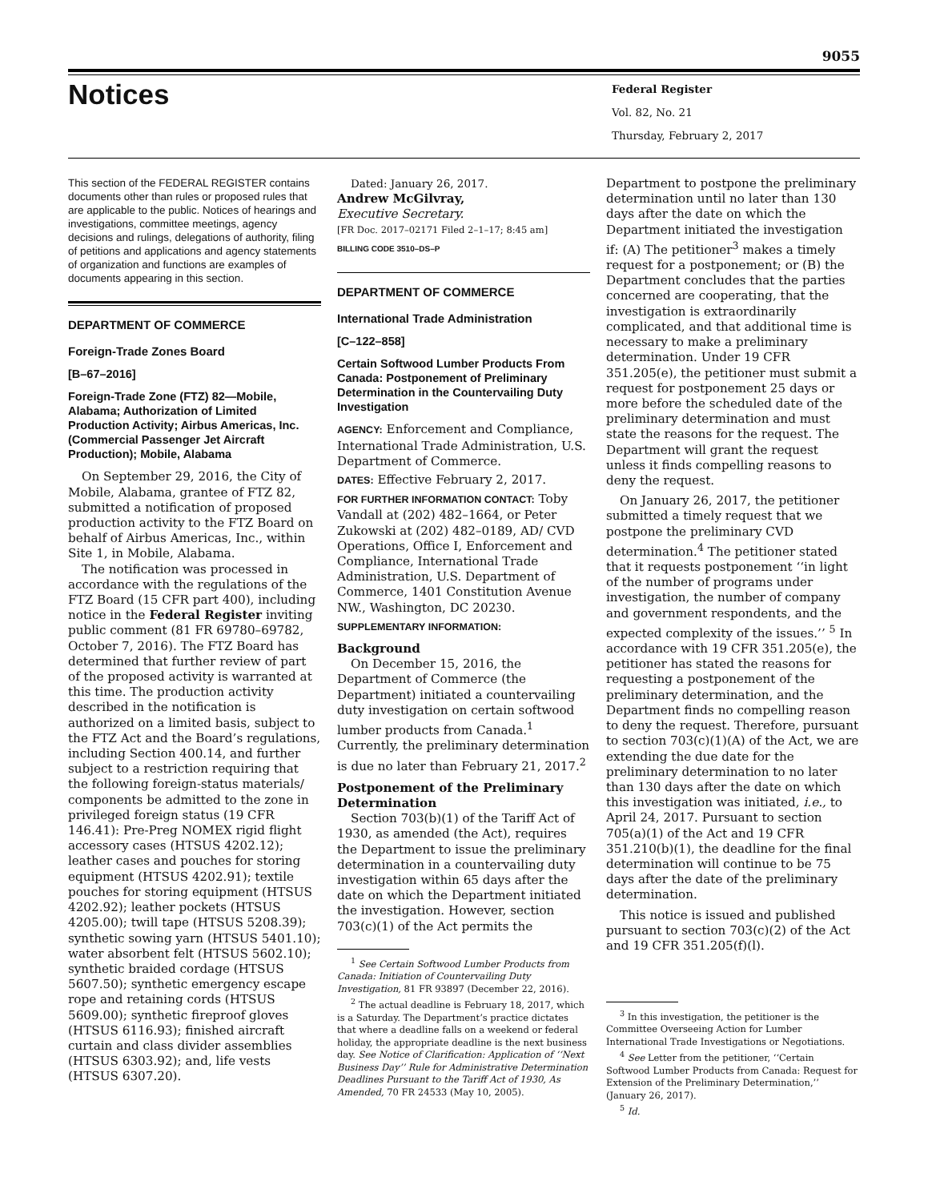9055
Notices
Federal Register
Vol. 82, No. 21
Thursday, February 2, 2017
This section of the FEDERAL REGISTER contains documents other than rules or proposed rules that are applicable to the public. Notices of hearings and investigations, committee meetings, agency decisions and rulings, delegations of authority, filing of petitions and applications and agency statements of organization and functions are examples of documents appearing in this section.
DEPARTMENT OF COMMERCE
Foreign-Trade Zones Board
[B–67–2016]
Foreign-Trade Zone (FTZ) 82—Mobile, Alabama; Authorization of Limited Production Activity; Airbus Americas, Inc. (Commercial Passenger Jet Aircraft Production); Mobile, Alabama
On September 29, 2016, the City of Mobile, Alabama, grantee of FTZ 82, submitted a notification of proposed production activity to the FTZ Board on behalf of Airbus Americas, Inc., within Site 1, in Mobile, Alabama.
The notification was processed in accordance with the regulations of the FTZ Board (15 CFR part 400), including notice in the Federal Register inviting public comment (81 FR 69780–69782, October 7, 2016). The FTZ Board has determined that further review of part of the proposed activity is warranted at this time. The production activity described in the notification is authorized on a limited basis, subject to the FTZ Act and the Board’s regulations, including Section 400.14, and further subject to a restriction requiring that the following foreign-status materials/ components be admitted to the zone in privileged foreign status (19 CFR 146.41): Pre-Preg NOMEX rigid flight accessory cases (HTSUS 4202.12); leather cases and pouches for storing equipment (HTSUS 4202.91); textile pouches for storing equipment (HTSUS 4202.92); leather pockets (HTSUS 4205.00); twill tape (HTSUS 5208.39); synthetic sowing yarn (HTSUS 5401.10); water absorbent felt (HTSUS 5602.10); synthetic braided cordage (HTSUS 5607.50); synthetic emergency escape rope and retaining cords (HTSUS 5609.00); synthetic fireproof gloves (HTSUS 6116.93); finished aircraft curtain and class divider assemblies (HTSUS 6303.92); and, life vests (HTSUS 6307.20).
Dated: January 26, 2017.
Andrew McGilvray,
Executive Secretary.
[FR Doc. 2017–02171 Filed 2–1–17; 8:45 am]
BILLING CODE 3510–DS–P
DEPARTMENT OF COMMERCE
International Trade Administration
[C–122–858]
Certain Softwood Lumber Products From Canada: Postponement of Preliminary Determination in the Countervailing Duty Investigation
AGENCY: Enforcement and Compliance, International Trade Administration, U.S. Department of Commerce.
DATES: Effective February 2, 2017.
FOR FURTHER INFORMATION CONTACT: Toby Vandall at (202) 482–1664, or Peter Zukowski at (202) 482–0189, AD/ CVD Operations, Office I, Enforcement and Compliance, International Trade Administration, U.S. Department of Commerce, 1401 Constitution Avenue NW., Washington, DC 20230.
SUPPLEMENTARY INFORMATION:
Background
On December 15, 2016, the Department of Commerce (the Department) initiated a countervailing duty investigation on certain softwood lumber products from Canada.<sup>1</sup> Currently, the preliminary determination is due no later than February 21, 2017.<sup>2</sup>
Postponement of the Preliminary Determination
Section 703(b)(1) of the Tariff Act of 1930, as amended (the Act), requires the Department to issue the preliminary determination in a countervailing duty investigation within 65 days after the date on which the Department initiated the investigation. However, section 703(c)(1) of the Act permits the
<sup>1</sup> See Certain Softwood Lumber Products from Canada: Initiation of Countervailing Duty Investigation, 81 FR 93897 (December 22, 2016).
<sup>2</sup> The actual deadline is February 18, 2017, which is a Saturday. The Department’s practice dictates that where a deadline falls on a weekend or federal holiday, the appropriate deadline is the next business day. See Notice of Clarification: Application of ‘‘Next Business Day’’ Rule for Administrative Determination Deadlines Pursuant to the Tariff Act of 1930, As Amended, 70 FR 24533 (May 10, 2005).
Department to postpone the preliminary determination until no later than 130 days after the date on which the Department initiated the investigation if: (A) The petitioner<sup>3</sup> makes a timely request for a postponement; or (B) the Department concludes that the parties concerned are cooperating, that the investigation is extraordinarily complicated, and that additional time is necessary to make a preliminary determination. Under 19 CFR 351.205(e), the petitioner must submit a request for postponement 25 days or more before the scheduled date of the preliminary determination and must state the reasons for the request. The Department will grant the request unless it finds compelling reasons to deny the request.
On January 26, 2017, the petitioner submitted a timely request that we postpone the preliminary CVD determination.<sup>4</sup> The petitioner stated that it requests postponement ‘‘in light of the number of programs under investigation, the number of company and government respondents, and the expected complexity of the issues.’’ <sup>5</sup> In accordance with 19 CFR 351.205(e), the petitioner has stated the reasons for requesting a postponement of the preliminary determination, and the Department finds no compelling reason to deny the request. Therefore, pursuant to section 703(c)(1)(A) of the Act, we are extending the due date for the preliminary determination to no later than 130 days after the date on which this investigation was initiated, i.e., to April 24, 2017. Pursuant to section 705(a)(1) of the Act and 19 CFR 351.210(b)(1), the deadline for the final determination will continue to be 75 days after the date of the preliminary determination.
This notice is issued and published pursuant to section 703(c)(2) of the Act and 19 CFR 351.205(f)(l).
<sup>3</sup> In this investigation, the petitioner is the Committee Overseeing Action for Lumber International Trade Investigations or Negotiations.
<sup>4</sup> See Letter from the petitioner, ‘‘Certain Softwood Lumber Products from Canada: Request for Extension of the Preliminary Determination,’’ (January 26, 2017).
<sup>5</sup> Id.